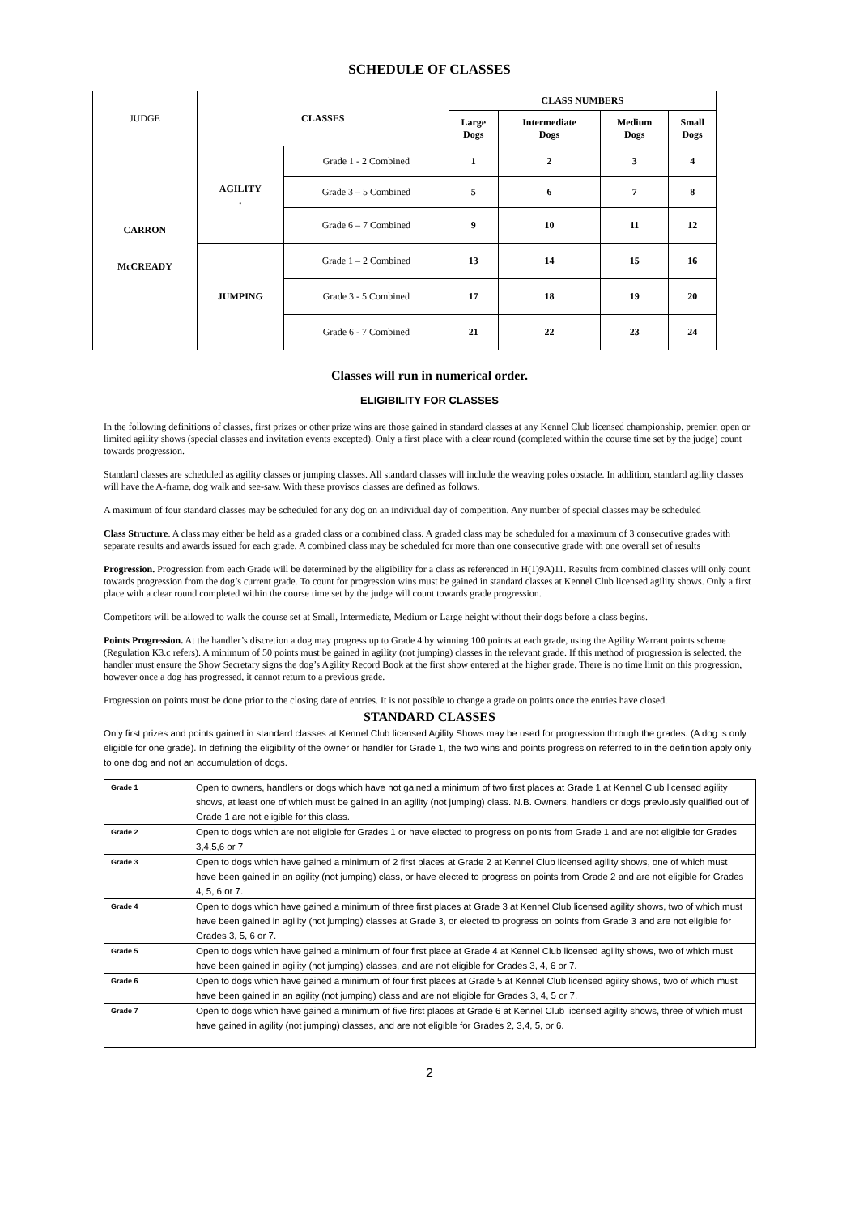SCHEDULE OF CLASSES
| JUDGE | CLASSES | | CLASS NUMBERS | | | |
| --- | --- | --- | --- | --- | --- | --- |
| | | | Large Dogs | Intermediate Dogs | Medium Dogs | Small Dogs |
| CARRON McCREADY | AGILITY . | Grade 1 - 2 Combined | 1 | 2 | 3 | 4 |
| | | Grade 3 – 5 Combined | 5 | 6 | 7 | 8 |
| | | Grade 6 – 7 Combined | 9 | 10 | 11 | 12 |
| | JUMPING | Grade 1 – 2 Combined | 13 | 14 | 15 | 16 |
| | | Grade 3 - 5 Combined | 17 | 18 | 19 | 20 |
| | | Grade 6 - 7 Combined | 21 | 22 | 23 | 24 |
Classes will run in numerical order.
ELIGIBILITY FOR CLASSES
In the following definitions of classes, first prizes or other prize wins are those gained in standard classes at any Kennel Club licensed championship, premier, open or limited agility shows (special classes and invitation events excepted). Only a first place with a clear round (completed within the course time set by the judge) count towards progression.
Standard classes are scheduled as agility classes or jumping classes. All standard classes will include the weaving poles obstacle. In addition, standard agility classes will have the A-frame, dog walk and see-saw. With these provisos classes are defined as follows.
A maximum of four standard classes may be scheduled for any dog on an individual day of competition. Any number of special classes may be scheduled
Class Structure. A class may either be held as a graded class or a combined class. A graded class may be scheduled for a maximum of 3 consecutive grades with separate results and awards issued for each grade. A combined class may be scheduled for more than one consecutive grade with one overall set of results
Progression. Progression from each Grade will be determined by the eligibility for a class as referenced in H(1)9A)11. Results from combined classes will only count towards progression from the dog’s current grade. To count for progression wins must be gained in standard classes at Kennel Club licensed agility shows. Only a first place with a clear round completed within the course time set by the judge will count towards grade progression.
Competitors will be allowed to walk the course set at Small, Intermediate, Medium or Large height without their dogs before a class begins.
Points Progression. At the handler’s discretion a dog may progress up to Grade 4 by winning 100 points at each grade, using the Agility Warrant points scheme (Regulation K3.c refers). A minimum of 50 points must be gained in agility (not jumping) classes in the relevant grade. If this method of progression is selected, the handler must ensure the Show Secretary signs the dog’s Agility Record Book at the first show entered at the higher grade. There is no time limit on this progression, however once a dog has progressed, it cannot return to a previous grade.
Progression on points must be done prior to the closing date of entries. It is not possible to change a grade on points once the entries have closed.
STANDARD CLASSES
Only first prizes and points gained in standard classes at Kennel Club licensed Agility Shows may be used for progression through the grades. (A dog is only eligible for one grade). In defining the eligibility of the owner or handler for Grade 1, the two wins and points progression referred to in the definition apply only to one dog and not an accumulation of dogs.
| Grade 1 | Open to owners, handlers or dogs which have not gained a minimum of two first places at Grade 1 at Kennel Club licensed agility shows, at least one of which must be gained in an agility (not jumping) class. N.B. Owners, handlers or dogs previously qualified out of Grade 1 are not eligible for this class. |
| Grade 2 | Open to dogs which are not eligible for Grades 1 or have elected to progress on points from Grade 1 and are not eligible for Grades 3,4,5,6 or 7 |
| Grade 3 | Open to dogs which have gained a minimum of 2 first places at Grade 2 at Kennel Club licensed agility shows, one of which must have been gained in an agility (not jumping) class, or have elected to progress on points from Grade 2 and are not eligible for Grades 4, 5, 6 or 7. |
| Grade 4 | Open to dogs which have gained a minimum of three first places at Grade 3 at Kennel Club licensed agility shows, two of which must have been gained in agility (not jumping) classes at Grade 3, or elected to progress on points from Grade 3 and are not eligible for Grades 3, 5, 6 or 7. |
| Grade 5 | Open to dogs which have gained a minimum of four first place at Grade 4 at Kennel Club licensed agility shows, two of which must have been gained in agility (not jumping) classes, and are not eligible for Grades 3, 4, 6 or 7. |
| Grade 6 | Open to dogs which have gained a minimum of four first places at Grade 5 at Kennel Club licensed agility shows, two of which must have been gained in an agility (not jumping) class and are not eligible for Grades 3, 4, 5 or 7. |
| Grade 7 | Open to dogs which have gained a minimum of five first places at Grade 6 at Kennel Club licensed agility shows, three of which must have gained in agility (not jumping) classes, and are not eligible for Grades 2, 3,4, 5, or 6. |
2